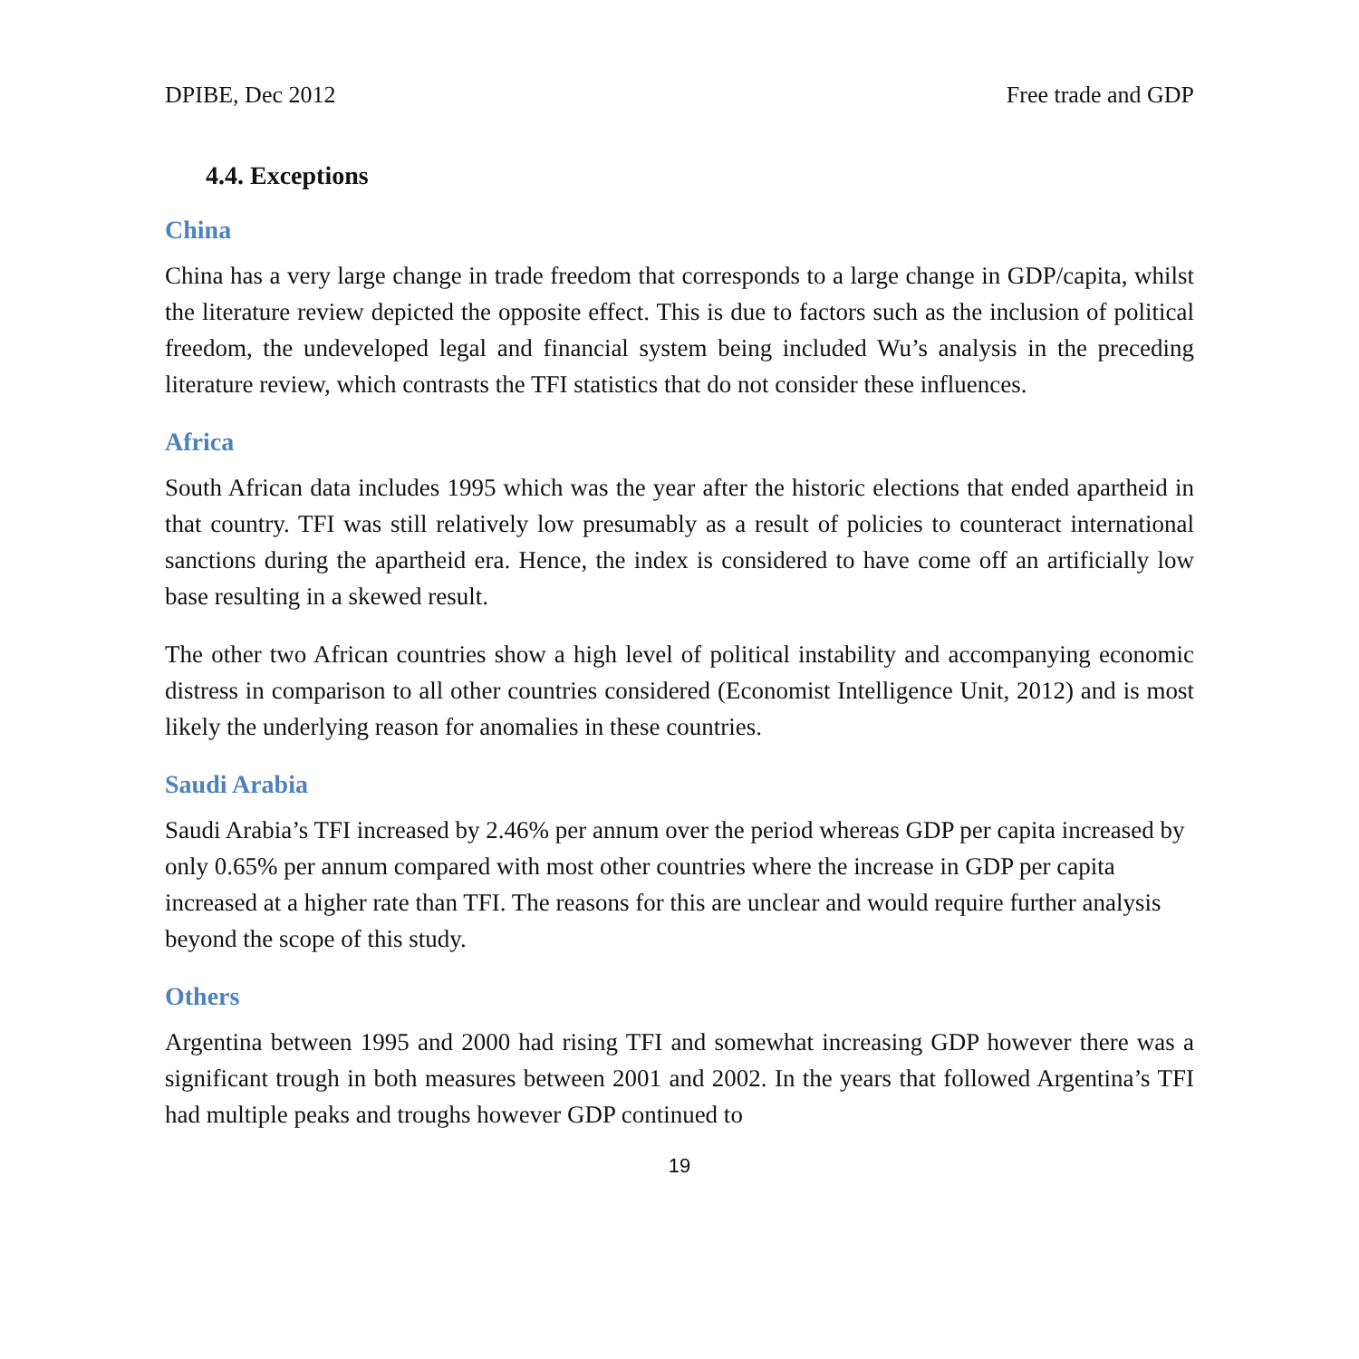DPIBE, Dec 2012 Free trade and GDP
4.4. Exceptions
China
China has a very large change in trade freedom that corresponds to a large change in GDP/capita, whilst the literature review depicted the opposite effect. This is due to factors such as the inclusion of political freedom, the undeveloped legal and financial system being included Wu’s analysis in the preceding literature review, which contrasts the TFI statistics that do not consider these influences.
Africa
South African data includes 1995 which was the year after the historic elections that ended apartheid in that country. TFI was still relatively low presumably as a result of policies to counteract international sanctions during the apartheid era. Hence, the index is considered to have come off an artificially low base resulting in a skewed result.
The other two African countries show a high level of political instability and accompanying economic distress in comparison to all other countries considered (Economist Intelligence Unit, 2012) and is most likely the underlying reason for anomalies in these countries.
Saudi Arabia
Saudi Arabia’s TFI increased by 2.46% per annum over the period whereas GDP per capita increased by only 0.65% per annum compared with most other countries where the increase in GDP per capita increased at a higher rate than TFI. The reasons for this are unclear and would require further analysis beyond the scope of this study.
Others
Argentina between 1995 and 2000 had rising TFI and somewhat increasing GDP however there was a significant trough in both measures between 2001 and 2002. In the years that followed Argentina’s TFI had multiple peaks and troughs however GDP continued to
19